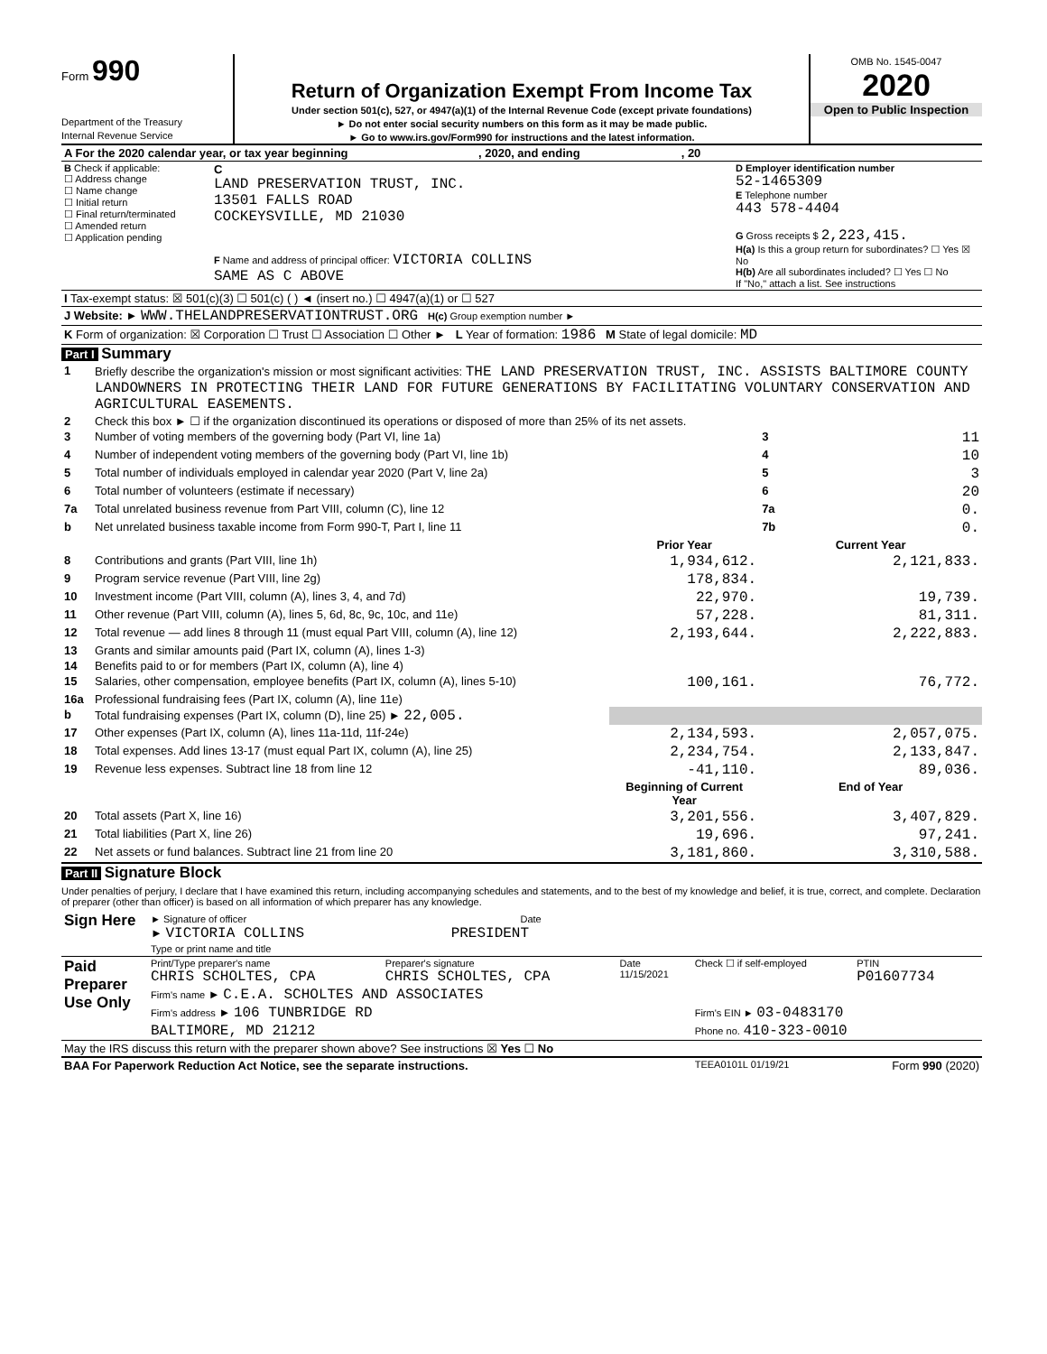Form 990
Department of the Treasury
Internal Revenue Service
Return of Organization Exempt From Income Tax
Under section 501(c), 527, or 4947(a)(1) of the Internal Revenue Code (except private foundations)
► Do not enter social security numbers on this form as it may be made public.
► Go to www.irs.gov/Form990 for instructions and the latest information.
OMB No. 1545-0047
2020
Open to Public Inspection
| A For the 2020 calendar year, or tax year beginning , 2020, and ending , 20 | | |
| B Check if applicable: ☐ Address change ☐ Name change ☐ Initial return ☐ Final return/terminated ☐ Amended return ☐ Application pending | C LAND PRESERVATION TRUST, INC. 13501 FALLS ROAD COCKEYSVILLE, MD 21030 F Name and address of principal officer: VICTORIA COLLINS SAME AS C ABOVE | D Employer identification number 52-1465309 E Telephone number 443 578-4404 G Gross receipts $ 2,223,415. H(a) Is this a group return for subordinates? ☐ Yes ☒ No H(b) Are all subordinates included? ☐ Yes ☐ No If "No," attach a list. See instructions |
| I Tax-exempt status: ☒ 501(c)(3) ☐ 501(c) ( ) ◄ (insert no.) ☐ 4947(a)(1) or ☐ 527 | | |
| J Website: ► WWW.THELANDPRESERVATIONTRUST.ORG H(c) Group exemption number ► | | |
| K Form of organization: ☒ Corporation ☐ Trust ☐ Association ☐ Other ► L Year of formation: 1986 M State of legal domicile: MD | | |
Part I Summary
| 1 | Briefly describe the organization's mission or most significant activities: THE LAND PRESERVATION TRUST, INC. ASSISTS BALTIMORE COUNTY LANDOWNERS IN PROTECTING THEIR LAND FOR FUTURE GENERATIONS BY FACILITATING VOLUNTARY CONSERVATION AND AGRICULTURAL EASEMENTS. | | | |
| 2 | Check this box ► ☐ if the organization discontinued its operations or disposed of more than 25% of its net assets. | | | |
| 3 | Number of voting members of the governing body (Part VI, line 1a) | | 3 | 11 |
| 4 | Number of independent voting members of the governing body (Part VI, line 1b) | | 4 | 10 |
| 5 | Total number of individuals employed in calendar year 2020 (Part V, line 2a) | | 5 | 3 |
| 6 | Total number of volunteers (estimate if necessary) | | 6 | 20 |
| 7a | Total unrelated business revenue from Part VIII, column (C), line 12 | | 7a | 0. |
| b | Net unrelated business taxable income from Form 990-T, Part I, line 11 | | 7b | 0. |
| | | Prior Year | Current Year | |
| 8 | Contributions and grants (Part VIII, line 1h) | 1,934,612. | 2,121,833. | |
| 9 | Program service revenue (Part VIII, line 2g) | 178,834. | | |
| 10 | Investment income (Part VIII, column (A), lines 3, 4, and 7d) | 22,970. | 19,739. | |
| 11 | Other revenue (Part VIII, column (A), lines 5, 6d, 8c, 9c, 10c, and 11e) | 57,228. | 81,311. | |
| 12 | Total revenue — add lines 8 through 11 (must equal Part VIII, column (A), line 12) | 2,193,644. | 2,222,883. | |
| 13 | Grants and similar amounts paid (Part IX, column (A), lines 1-3) | | | |
| 14 | Benefits paid to or for members (Part IX, column (A), line 4) | | | |
| 15 | Salaries, other compensation, employee benefits (Part IX, column (A), lines 5-10) | 100,161. | 76,772. | |
| 16a | Professional fundraising fees (Part IX, column (A), line 11e) | | | |
| b | Total fundraising expenses (Part IX, column (D), line 25) ► 22,005. | | | |
| 17 | Other expenses (Part IX, column (A), lines 11a-11d, 11f-24e) | 2,134,593. | 2,057,075. | |
| 18 | Total expenses. Add lines 13-17 (must equal Part IX, column (A), line 25) | 2,234,754. | 2,133,847. | |
| 19 | Revenue less expenses. Subtract line 18 from line 12 | -41,110. | 89,036. | |
| | | Beginning of Current Year | End of Year | |
| 20 | Total assets (Part X, line 16) | 3,201,556. | 3,407,829. | |
| 21 | Total liabilities (Part X, line 26) | 19,696. | 97,241. | |
| 22 | Net assets or fund balances. Subtract line 21 from line 20 | 3,181,860. | 3,310,588. | |
Part II Signature Block
Under penalties of perjury, I declare that I have examined this return, including accompanying schedules and statements, and to the best of my knowledge and belief, it is true, correct, and complete. Declaration of preparer (other than officer) is based on all information of which preparer has any knowledge.
| Sign Here | ► Signature of officer Date ► VICTORIA COLLINS PRESIDENT Type or print name and title |
| Paid Preparer Use Only | Print/Type preparer's name CHRIS SCHOLTES, CPA | Preparer's signature CHRIS SCHOLTES, CPA | Date 11/15/2021 | Check ☐ if self-employed | PTIN P01607734 |
| | Firm's name ► C.E.A. SCHOLTES AND ASSOCIATES | | | | |
| | Firm's address ► 106 TUNBRIDGE RD | | | Firm's EIN ► 03-0483170 | |
| | BALTIMORE, MD 21212 | | | Phone no. 410-323-0010 | |
| May the IRS discuss this return with the preparer shown above? See instructions ☒ Yes ☐ No | | | | | |
| BAA For Paperwork Reduction Act Notice, see the separate instructions. | | | | TEEA0101L 01/19/21 | Form 990 (2020) |